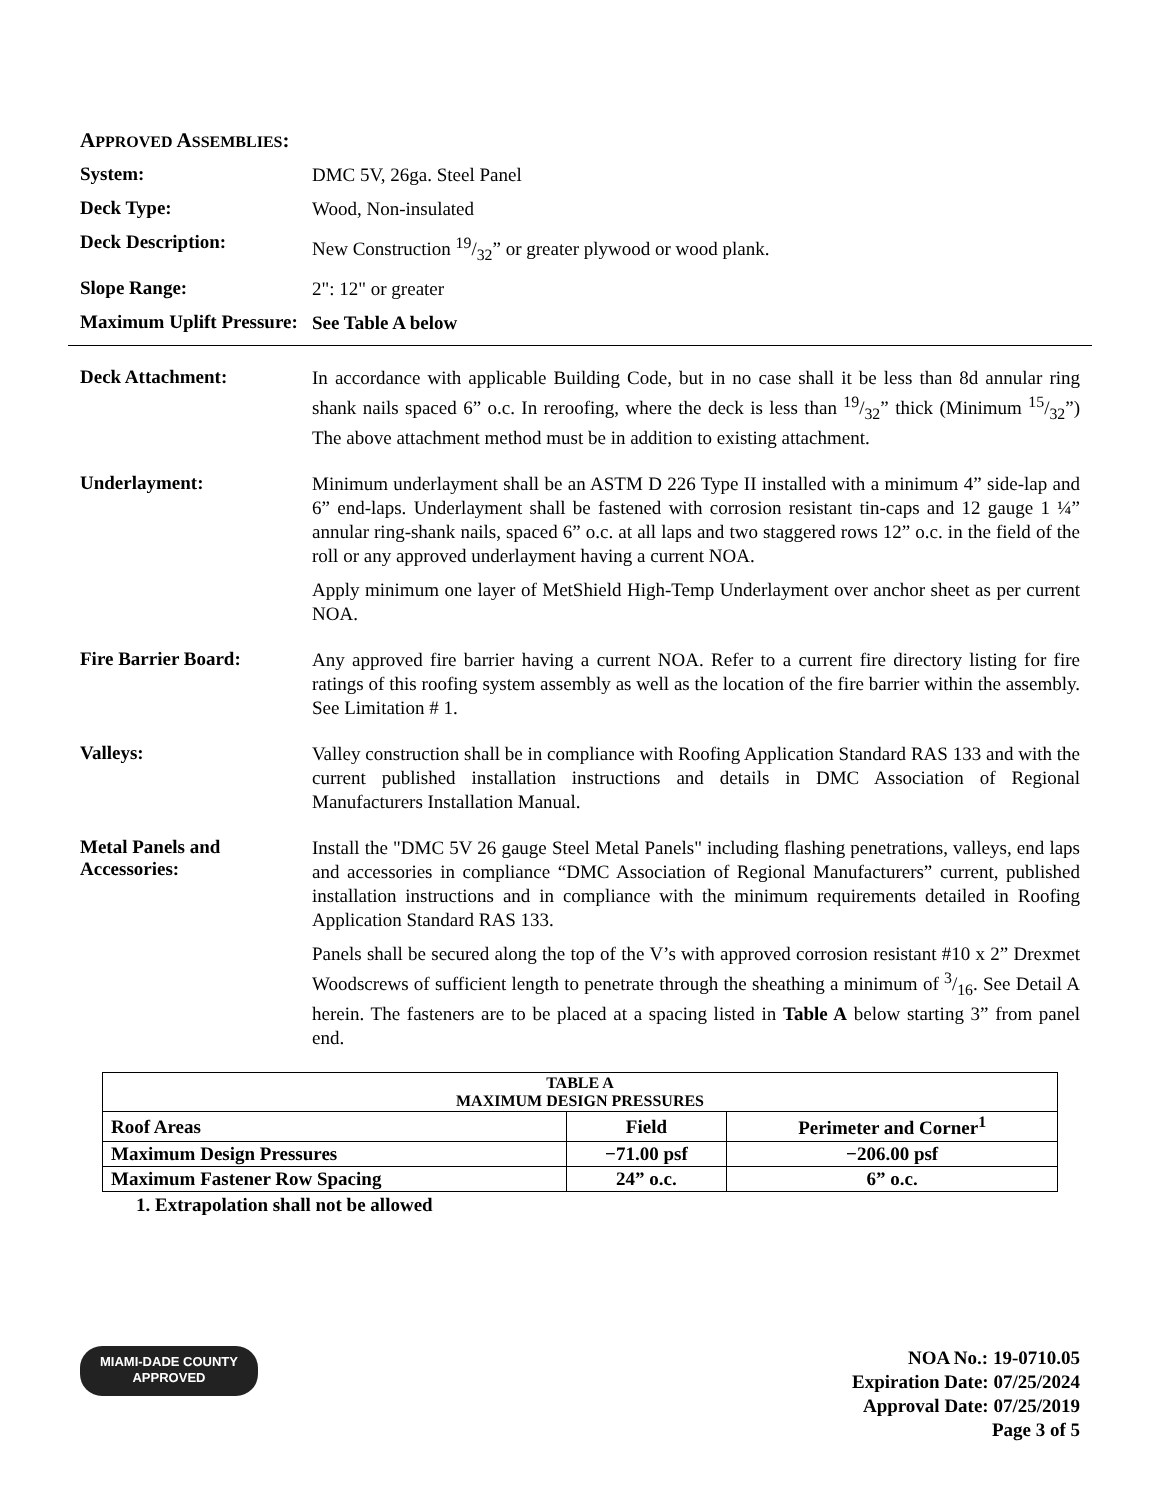APPROVED ASSEMBLIES:
System:
DMC 5V, 26ga. Steel Panel
Deck Type:
Wood, Non-insulated
Deck Description:
New Construction 19/32” or greater plywood or wood plank.
Slope Range:
2": 12" or greater
Maximum Uplift Pressure:
See Table A below
Deck Attachment:
In accordance with applicable Building Code, but in no case shall it be less than 8d annular ring shank nails spaced 6” o.c. In reroofing, where the deck is less than 19/32” thick (Minimum 15/32”) The above attachment method must be in addition to existing attachment.
Underlayment:
Minimum underlayment shall be an ASTM D 226 Type II installed with a minimum 4” side-lap and 6” end-laps. Underlayment shall be fastened with corrosion resistant tin-caps and 12 gauge 1 ¼” annular ring-shank nails, spaced 6” o.c. at all laps and two staggered rows 12” o.c. in the field of the roll or any approved underlayment having a current NOA.
Apply minimum one layer of MetShield High-Temp Underlayment over anchor sheet as per current NOA.
Fire Barrier Board:
Any approved fire barrier having a current NOA. Refer to a current fire directory listing for fire ratings of this roofing system assembly as well as the location of the fire barrier within the assembly. See Limitation # 1.
Valleys:
Valley construction shall be in compliance with Roofing Application Standard RAS 133 and with the current published installation instructions and details in DMC Association of Regional Manufacturers Installation Manual.
Metal Panels and Accessories:
Install the "DMC 5V 26 gauge Steel Metal Panels" including flashing penetrations, valleys, end laps and accessories in compliance “DMC Association of Regional Manufacturers” current, published installation instructions and in compliance with the minimum requirements detailed in Roofing Application Standard RAS 133.
Panels shall be secured along the top of the V’s with approved corrosion resistant #10 x 2” Drexmet Woodscrews of sufficient length to penetrate through the sheathing a minimum of 3/16. See Detail A herein. The fasteners are to be placed at a spacing listed in Table A below starting 3” from panel end.
| TABLE A MAXIMUM DESIGN PRESSURES | | |
| --- | --- | --- |
| Roof Areas | Field | Perimeter and Corner<sup>1</sup> |
| Maximum Design Pressures | −71.00 psf | −206.00 psf |
| Maximum Fastener Row Spacing | 24” o.c. | 6” o.c. |
1. Extrapolation shall not be allowed
MIAMI-DADE COUNTY
APPROVED
NOA No.: 19-0710.05
Expiration Date: 07/25/2024
Approval Date: 07/25/2019
Page 3 of 5